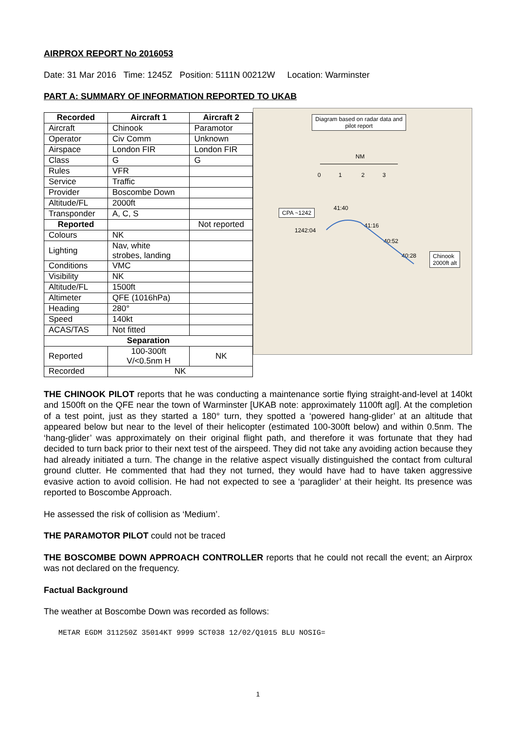AIRPROX REPORT No 2016053
Date: 31 Mar 2016 Time: 1245Z Position: 5111N 00212W Location: Warminster
PART A: SUMMARY OF INFORMATION REPORTED TO UKAB
| Recorded | Aircraft 1 | Aircraft 2 |
| --- | --- | --- |
| Aircraft | Chinook | Paramotor |
| Operator | Civ Comm | Unknown |
| Airspace | London FIR | London FIR |
| Class | G | G |
| Rules | VFR | |
| Service | Traffic | |
| Provider | Boscombe Down | |
| Altitude/FL | 2000ft | |
| Transponder | A, C, S | |
| Reported | | Not reported |
| Colours | NK | |
| Lighting | Nav, white strobes, landing | |
| Conditions | VMC | |
| Visibility | NK | |
| Altitude/FL | 1500ft | |
| Altimeter | QFE (1016hPa) | |
| Heading | 280° | |
| Speed | 140kt | |
| ACAS/TAS | Not fitted | |
| Separation | | |
| Reported | 100-300ft V/<0.5nm H | NK |
| Recorded | NK | |
Diagram based on radar data and pilot report
NM
0 1 2 3
CPA ~1242 41:40
1242:04
41:16
40:52
40:28
Chinook
2000ft alt
THE CHINOOK PILOT reports that he was conducting a maintenance sortie flying straight-and-level at 140kt and 1500ft on the QFE near the town of Warminster [UKAB note: approximately 1100ft agl]. At the completion of a test point, just as they started a 180° turn, they spotted a ‘powered hang-glider’ at an altitude that appeared below but near to the level of their helicopter (estimated 100-300ft below) and within 0.5nm. The ‘hang-glider’ was approximately on their original flight path, and therefore it was fortunate that they had decided to turn back prior to their next test of the airspeed. They did not take any avoiding action because they had already initiated a turn. The change in the relative aspect visually distinguished the contact from cultural ground clutter. He commented that had they not turned, they would have had to have taken aggressive evasive action to avoid collision. He had not expected to see a ‘paraglider’ at their height. Its presence was reported to Boscombe Approach.
He assessed the risk of collision as ‘Medium’.
THE PARAMOTOR PILOT could not be traced
THE BOSCOMBE DOWN APPROACH CONTROLLER reports that he could not recall the event; an Airprox was not declared on the frequency.
Factual Background
The weather at Boscombe Down was recorded as follows:
METAR EGDM 311250Z 35014KT 9999 SCT038 12/02/Q1015 BLU NOSIG=
1